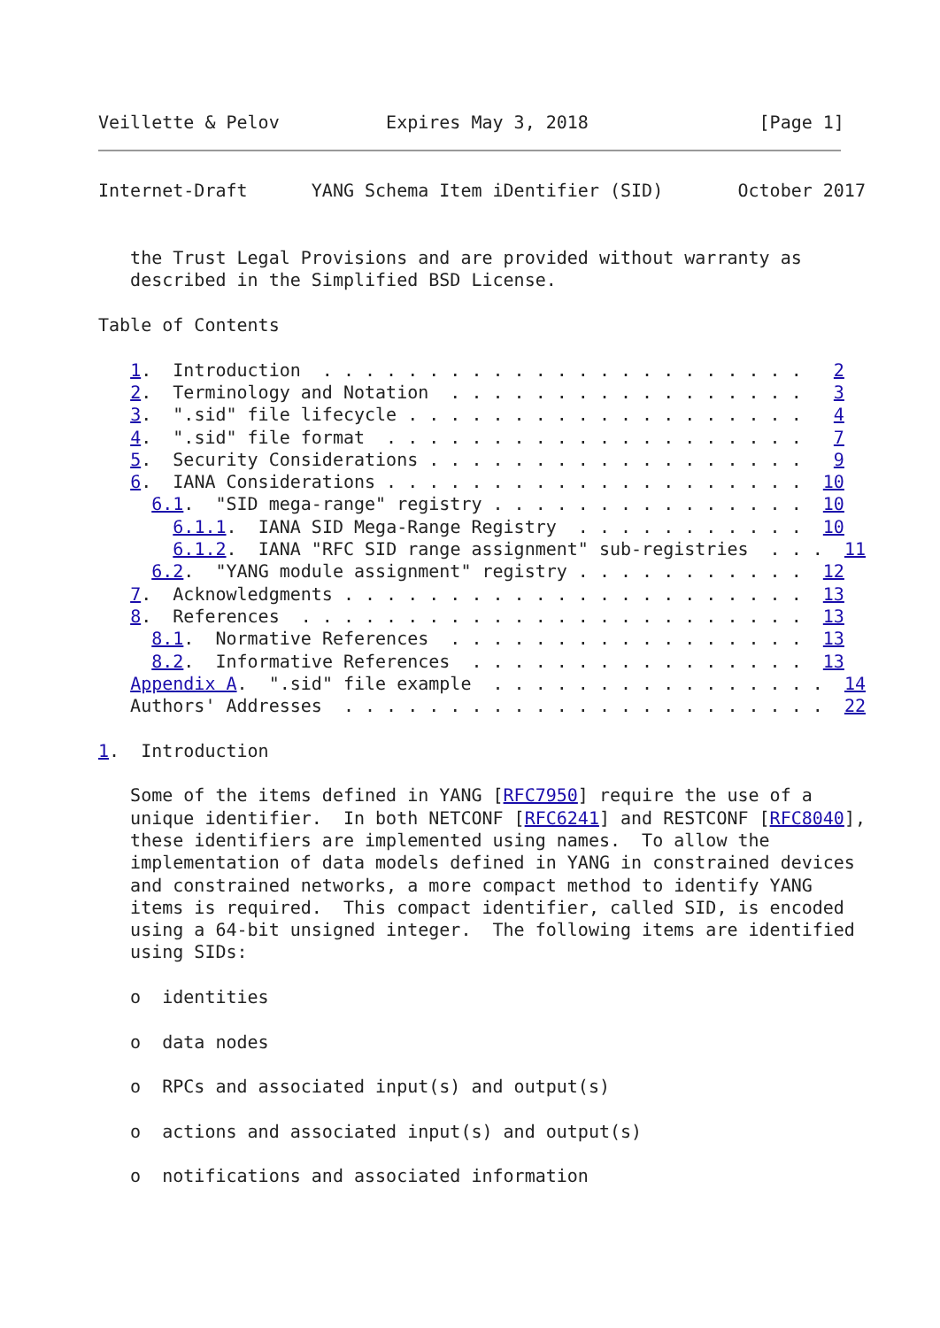Veillette & Pelov          Expires May 3, 2018                [Page 1]
Internet-Draft      YANG Schema Item iDentifier (SID)       October 2017


   the Trust Legal Provisions and are provided without warranty as
   described in the Simplified BSD License.

Table of Contents

   1.  Introduction  . . . . . . . . . . . . . . . . . . . . . . .   2
   2.  Terminology and Notation  . . . . . . . . . . . . . . . . .   3
   3.  ".sid" file lifecycle . . . . . . . . . . . . . . . . . . .   4
   4.  ".sid" file format  . . . . . . . . . . . . . . . . . . . .   7
   5.  Security Considerations . . . . . . . . . . . . . . . . . .   9
   6.  IANA Considerations . . . . . . . . . . . . . . . . . . . .  10
     6.1.  "SID mega-range" registry . . . . . . . . . . . . . . .  10
       6.1.1.  IANA SID Mega-Range Registry  . . . . . . . . . . .  10
       6.1.2.  IANA "RFC SID range assignment" sub-registries  . . .  11
     6.2.  "YANG module assignment" registry . . . . . . . . . . .  12
   7.  Acknowledgments . . . . . . . . . . . . . . . . . . . . . .  13
   8.  References  . . . . . . . . . . . . . . . . . . . . . . . .  13
     8.1.  Normative References  . . . . . . . . . . . . . . . . .  13
     8.2.  Informative References  . . . . . . . . . . . . . . . .  13
   Appendix A.  ".sid" file example  . . . . . . . . . . . . . . . .  14
   Authors' Addresses  . . . . . . . . . . . . . . . . . . . . . . .  22

1.  Introduction

   Some of the items defined in YANG [RFC7950] require the use of a
   unique identifier.  In both NETCONF [RFC6241] and RESTCONF [RFC8040],
   these identifiers are implemented using names.  To allow the
   implementation of data models defined in YANG in constrained devices
   and constrained networks, a more compact method to identify YANG
   items is required.  This compact identifier, called SID, is encoded
   using a 64-bit unsigned integer.  The following items are identified
   using SIDs:

   o  identities

   o  data nodes

   o  RPCs and associated input(s) and output(s)

   o  actions and associated input(s) and output(s)

   o  notifications and associated information